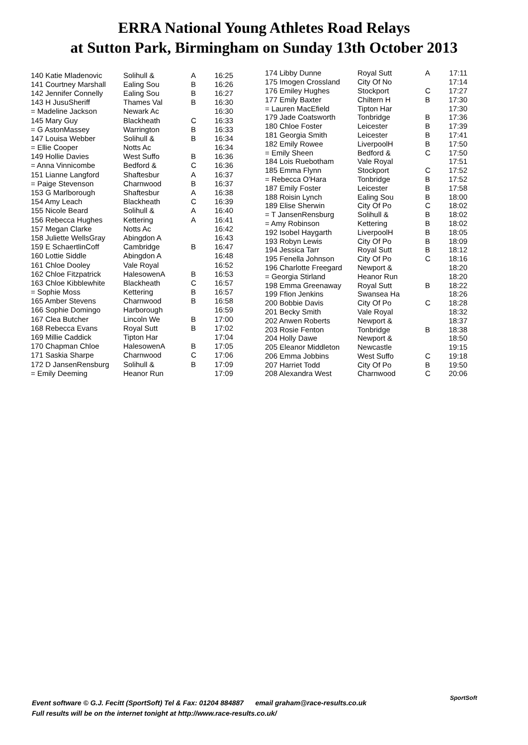ERRA National Young Athletes Road Relays
at Sutton Park, Birmingham on Sunday 13th October 2013
| 140 Katie Mladenovic | Solihull & | A | 16:25 |
| 141 Courtney Marshall | Ealing Sou | B | 16:26 |
| 142 Jennifer Connelly | Ealing Sou | B | 16:27 |
| 143 H JusuSheriff | Thames Val | B | 16:30 |
| = Madeline Jackson | Newark Ac | | 16:30 |
| 145 Mary Guy | Blackheath | C | 16:33 |
| = G AstonMassey | Warrington | B | 16:33 |
| 147 Louisa Webber | Solihull & | B | 16:34 |
| = Ellie Cooper | Notts Ac | | 16:34 |
| 149 Hollie Davies | West Suffo | B | 16:36 |
| = Anna Vinnicombe | Bedford & | C | 16:36 |
| 151 Lianne Langford | Shaftesbur | A | 16:37 |
| = Paige Stevenson | Charnwood | B | 16:37 |
| 153 G Marlborough | Shaftesbur | A | 16:38 |
| 154 Amy Leach | Blackheath | C | 16:39 |
| 155 Nicole Beard | Solihull & | A | 16:40 |
| 156 Rebecca Hughes | Kettering | A | 16:41 |
| 157 Megan Clarke | Notts Ac | | 16:42 |
| 158 Juliette WellsGray | Abingdon A | | 16:43 |
| 159 E SchaertlinCoff | Cambridge | B | 16:47 |
| 160 Lottie Siddle | Abingdon A | | 16:48 |
| 161 Chloe Dooley | Vale Royal | | 16:52 |
| 162 Chloe Fitzpatrick | HalesowenA | B | 16:53 |
| 163 Chloe Kibblewhite | Blackheath | C | 16:57 |
| = Sophie Moss | Kettering | B | 16:57 |
| 165 Amber Stevens | Charnwood | B | 16:58 |
| 166 Sophie Domingo | Harborough | | 16:59 |
| 167 Clea Butcher | Lincoln We | B | 17:00 |
| 168 Rebecca Evans | Royal Sutt | B | 17:02 |
| 169 Millie Caddick | Tipton Har | | 17:04 |
| 170 Chapman Chloe | HalesowenA | B | 17:05 |
| 171 Saskia Sharpe | Charnwood | C | 17:06 |
| 172 D JansenRensburg | Solihull & | B | 17:09 |
| = Emily Deeming | Heanor Run | | 17:09 |
| 174 Libby Dunne | Royal Sutt | A | 17:11 |
| 175 Imogen Crossland | City Of No | | 17:14 |
| 176 Emiley Hughes | Stockport | C | 17:27 |
| 177 Emily Baxter | Chiltern H | B | 17:30 |
| = Lauren MacEfield | Tipton Har | | 17:30 |
| 179 Jade Coatsworth | Tonbridge | B | 17:36 |
| 180 Chloe Foster | Leicester | B | 17:39 |
| 181 Georgia Smith | Leicester | B | 17:41 |
| 182 Emily Rowee | LiverpoolH | B | 17:50 |
| = Emily Sheen | Bedford & | C | 17:50 |
| 184 Lois Ruebotham | Vale Royal | | 17:51 |
| 185 Emma Flynn | Stockport | C | 17:52 |
| = Rebecca O'Hara | Tonbridge | B | 17:52 |
| 187 Emily Foster | Leicester | B | 17:58 |
| 188 Roisin Lynch | Ealing Sou | B | 18:00 |
| 189 Elise Sherwin | City Of Po | C | 18:02 |
| = T JansenRensburg | Solihull & | B | 18:02 |
| = Amy Robinson | Kettering | B | 18:02 |
| 192 Isobel Haygarth | LiverpoolH | B | 18:05 |
| 193 Robyn Lewis | City Of Po | B | 18:09 |
| 194 Jessica Tarr | Royal Sutt | B | 18:12 |
| 195 Fenella Johnson | City Of Po | C | 18:16 |
| 196 Charlotte Freegard | Newport & | | 18:20 |
| = Georgia Stirland | Heanor Run | | 18:20 |
| 198 Emma Greenaway | Royal Sutt | B | 18:22 |
| 199 Ffion Jenkins | Swansea Ha | | 18:26 |
| 200 Bobbie Davis | City Of Po | C | 18:28 |
| 201 Becky Smith | Vale Royal | | 18:32 |
| 202 Anwen Roberts | Newport & | | 18:37 |
| 203 Rosie Fenton | Tonbridge | B | 18:38 |
| 204 Holly Dawe | Newport & | | 18:50 |
| 205 Eleanor Middleton | Newcastle | | 19:15 |
| 206 Emma Jobbins | West Suffo | C | 19:18 |
| 207 Harriet Todd | City Of Po | B | 19:50 |
| 208 Alexandra West | Charnwood | C | 20:06 |
Event software © G.J. Fecitt (SportSoft) Tel & Fax: 01204 884887 email graham@race-results.co.uk
Full results will be on the internet tonight at http://www.race-results.co.uk/
SportSoft